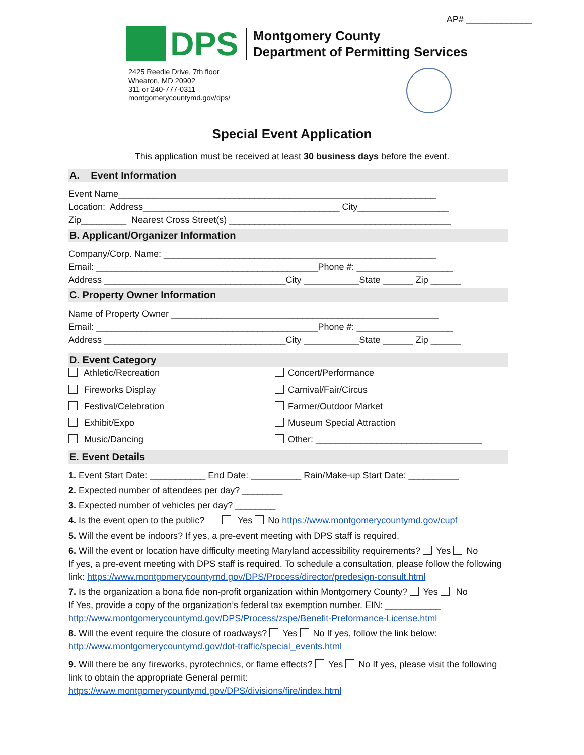AP# _____________
DPS
Montgomery County
Department of Permitting Services
2425 Reedie Drive, 7th floor
Wheaton, MD 20902
311 or 240-777-0311
montgomerycountymd.gov/dps/
Special Event Application
This application must be received at least 30 business days before the event.
A. Event Information
Event Name_______________________________________________________________
Location: Address_______________________________________ City__________________
Zip_________ Nearest Cross Street(s) ____________________________________________
B. Applicant/Organizer Information
Company/Corp. Name: ______________________________________________________
Email: ____________________________________________Phone #: ___________________
Address ____________________________________City ___________State ______ Zip ______
C. Property Owner Information
Name of Property Owner _____________________________________________________
Email: ____________________________________________Phone #: ___________________
Address ____________________________________City ___________State ______ Zip ______
D. Event Category
Athletic/Recreation
Concert/Performance
Fireworks Display
Carnival/Fair/Circus
Festival/Celebration
Farmer/Outdoor Market
Exhibit/Expo
Museum Special Attraction
Music/Dancing
Other: _________________________________
E. Event Details
1. Event Start Date: ___________ End Date: __________ Rain/Make-up Start Date: __________
2. Expected number of attendees per day? ________
3. Expected number of vehicles per day? ________
4. Is the event open to the public? Yes No https://www.montgomerycountymd.gov/cupf
5. Will the event be indoors? If yes, a pre-event meeting with DPS staff is required.
6. Will the event or location have difficulty meeting Maryland accessibility requirements? Yes No
If yes, a pre-event meeting with DPS staff is required. To schedule a consultation, please follow the following link: https://www.montgomerycountymd.gov/DPS/Process/director/predesign-consult.html
7. Is the organization a bona fide non-profit organization within Montgomery County? Yes No
If Yes, provide a copy of the organization’s federal tax exemption number. EIN: ___________
http://www.montgomerycountymd.gov/DPS/Process/zspe/Benefit-Preformance-License.html
8. Will the event require the closure of roadways? Yes No If yes, follow the link below:
http://www.montgomerycountymd.gov/dot-traffic/special_events.html
9. Will there be any fireworks, pyrotechnics, or flame effects? Yes No If yes, please visit the following link to obtain the appropriate General permit:
https://www.montgomerycountymd.gov/DPS/divisions/fire/index.html